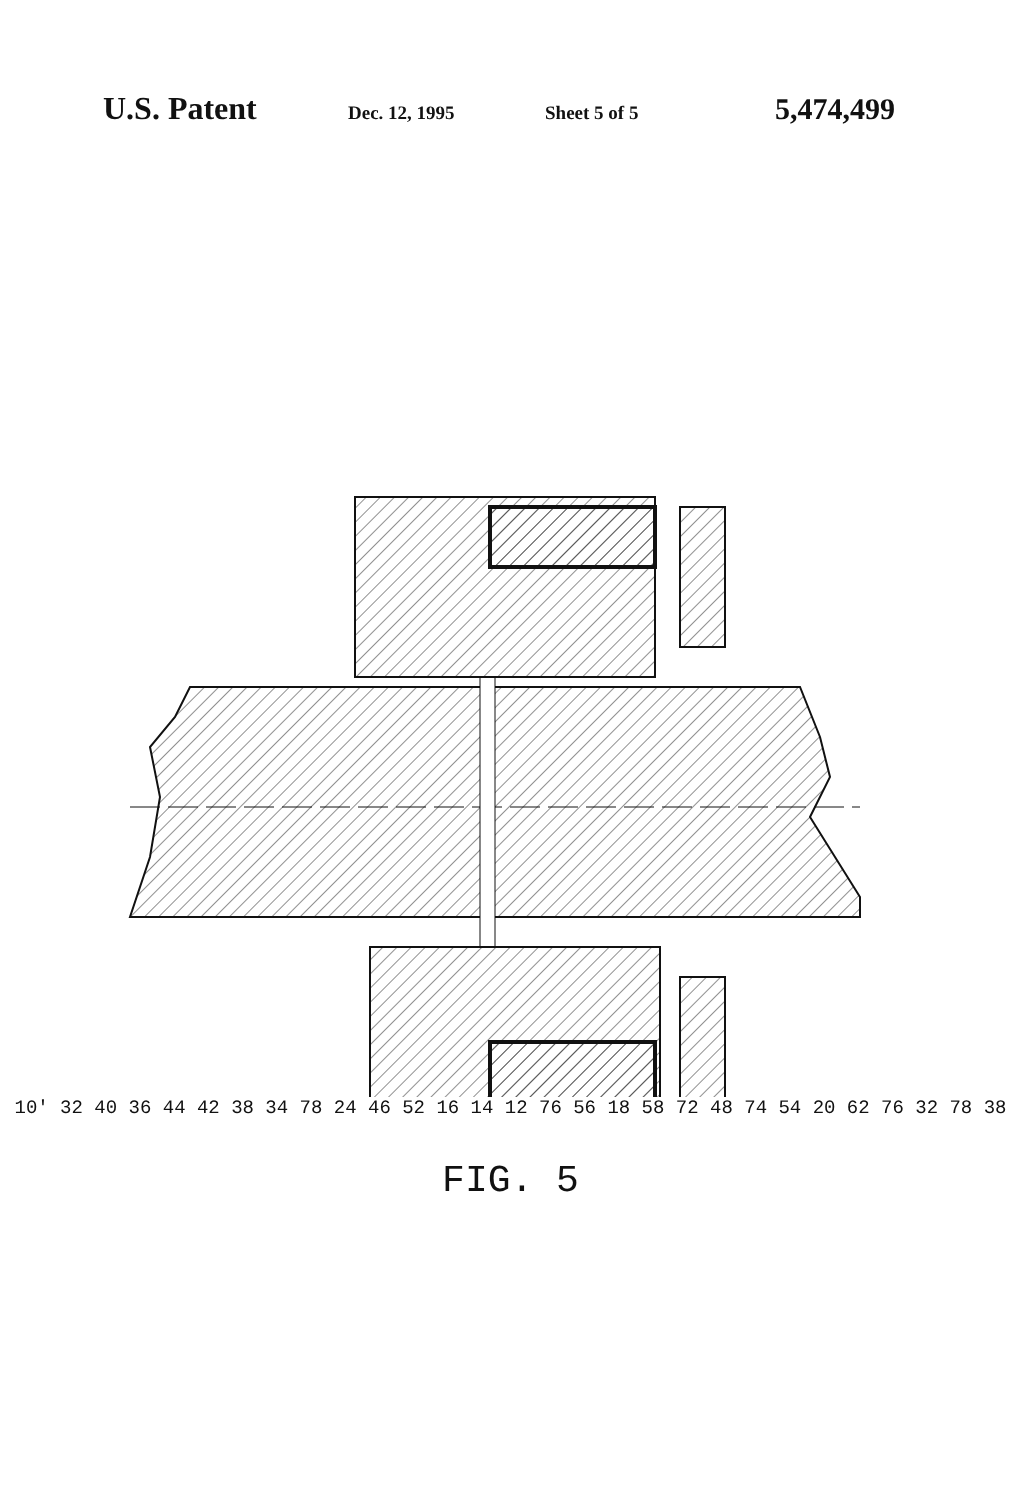U.S. Patent
Dec. 12, 1995 Sheet 5 of 5
5,474,499
10′ 32 40 36 44 42 38 34 78 24 46 52 16 14 12 76 56 18 58 72 48 74 54 20 62 76 32 78 38
FIG. 5